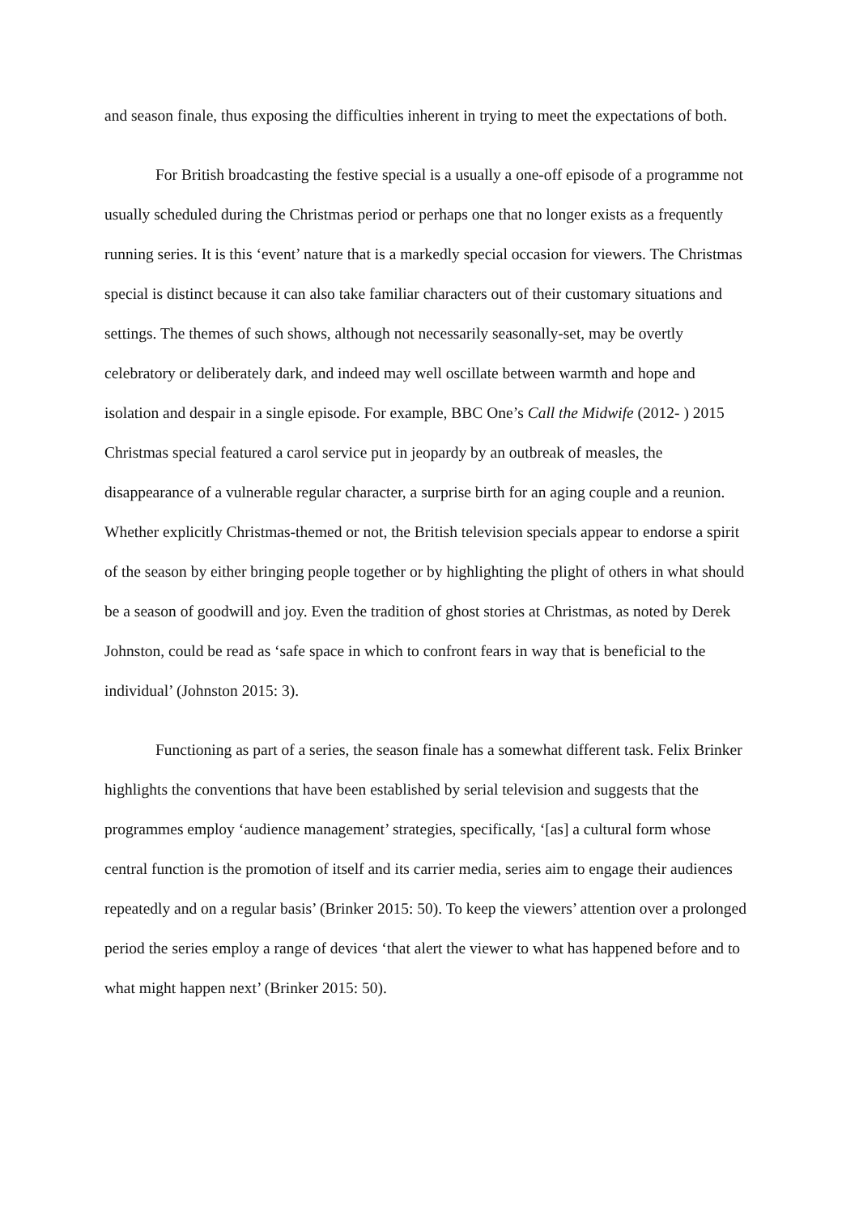and season finale, thus exposing the difficulties inherent in trying to meet the expectations of both.
For British broadcasting the festive special is a usually a one-off episode of a programme not usually scheduled during the Christmas period or perhaps one that no longer exists as a frequently running series. It is this ‘event’ nature that is a markedly special occasion for viewers. The Christmas special is distinct because it can also take familiar characters out of their customary situations and settings. The themes of such shows, although not necessarily seasonally-set, may be overtly celebratory or deliberately dark, and indeed may well oscillate between warmth and hope and isolation and despair in a single episode. For example, BBC One’s Call the Midwife (2012- ) 2015 Christmas special featured a carol service put in jeopardy by an outbreak of measles, the disappearance of a vulnerable regular character, a surprise birth for an aging couple and a reunion. Whether explicitly Christmas-themed or not, the British television specials appear to endorse a spirit of the season by either bringing people together or by highlighting the plight of others in what should be a season of goodwill and joy. Even the tradition of ghost stories at Christmas, as noted by Derek Johnston, could be read as ‘safe space in which to confront fears in way that is beneficial to the individual’ (Johnston 2015: 3).
Functioning as part of a series, the season finale has a somewhat different task. Felix Brinker highlights the conventions that have been established by serial television and suggests that the programmes employ ‘audience management’ strategies, specifically, ‘[as] a cultural form whose central function is the promotion of itself and its carrier media, series aim to engage their audiences repeatedly and on a regular basis’ (Brinker 2015: 50). To keep the viewers’ attention over a prolonged period the series employ a range of devices ‘that alert the viewer to what has happened before and to what might happen next’ (Brinker 2015: 50).